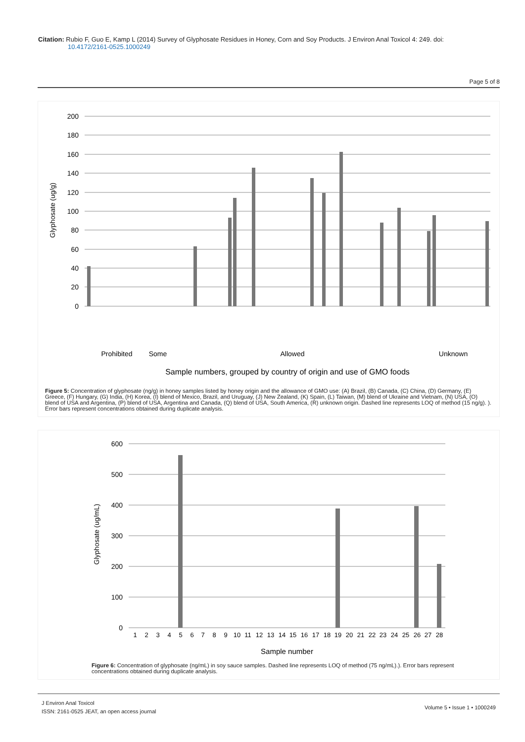Citation: Rubio F, Guo E, Kamp L (2014) Survey of Glyphosate Residues in Honey, Corn and Soy Products. J Environ Anal Toxicol 4: 249. doi:
10.4172/2161-0525.1000249
Page 5 of 8
200
180
160
140
120
100
80
60
40
20
0
Glyphosate (ug/g)
Prohibited
Some
Allowed
Unknown
Sample numbers, grouped by country of origin and use of GMO foods
Figure 5: Concentration of glyphosate (ng/g) in honey samples listed by honey origin and the allowance of GMO use: (A) Brazil, (B) Canada, (C) China, (D) Germany, (E) Greece, (F) Hungary, (G) India, (H) Korea, (I) blend of Mexico, Brazil, and Uruguay, (J) New Zealand, (K) Spain, (L) Taiwan, (M) blend of Ukraine and Vietnam, (N) USA, (O) blend of USA and Argentina, (P) blend of USA, Argentina and Canada, (Q) blend of USA, South America, (R) unknown origin. Dashed line represents LOQ of method (15 ng/g). ). Error bars represent concentrations obtained during duplicate analysis.
600
500
400
300
200
100
0
Glyphosate (ug/mL)
1
2
3
4
5
6
7
8
9
10
11
12
13
14
15
16
17
18
19
20
21
22
23
24
25
26
27
28
Sample number
Figure 6: Concentration of glyphosate (ng/mL) in soy sauce samples. Dashed line represents LOQ of method (75 ng/mL).). Error bars represent concentrations obtained during duplicate analysis.
J Environ Anal Toxicol
ISSN: 2161-0525 JEAT, an open access journal
Volume 5 • Issue 1 • 1000249